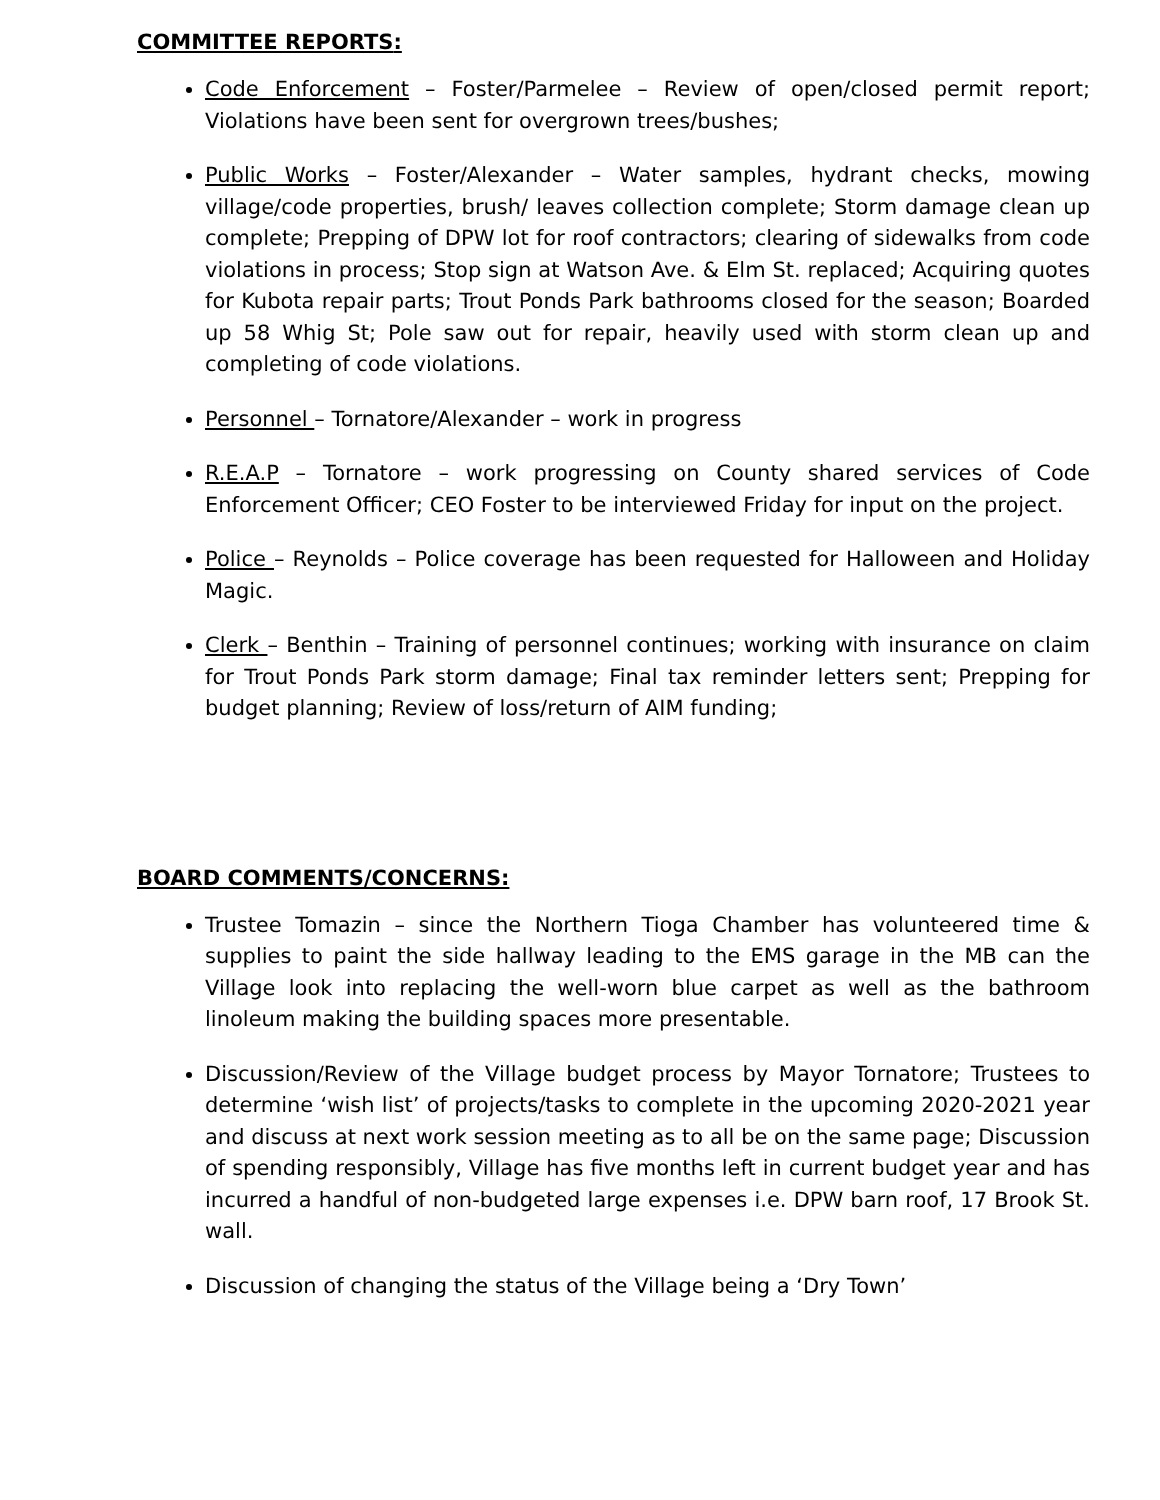COMMITTEE REPORTS:
Code Enforcement – Foster/Parmelee – Review of open/closed permit report; Violations have been sent for overgrown trees/bushes;
Public Works – Foster/Alexander – Water samples, hydrant checks, mowing village/code properties, brush/ leaves collection complete; Storm damage clean up complete; Prepping of DPW lot for roof contractors; clearing of sidewalks from code violations in process; Stop sign at Watson Ave. & Elm St. replaced; Acquiring quotes for Kubota repair parts; Trout Ponds Park bathrooms closed for the season; Boarded up 58 Whig St; Pole saw out for repair, heavily used with storm clean up and completing of code violations.
Personnel – Tornatore/Alexander – work in progress
R.E.A.P – Tornatore – work progressing on County shared services of Code Enforcement Officer; CEO Foster to be interviewed Friday for input on the project.
Police – Reynolds – Police coverage has been requested for Halloween and Holiday Magic.
Clerk – Benthin – Training of personnel continues; working with insurance on claim for Trout Ponds Park storm damage; Final tax reminder letters sent; Prepping for budget planning; Review of loss/return of AIM funding;
BOARD COMMENTS/CONCERNS:
Trustee Tomazin – since the Northern Tioga Chamber has volunteered time & supplies to paint the side hallway leading to the EMS garage in the MB can the Village look into replacing the well-worn blue carpet as well as the bathroom linoleum making the building spaces more presentable.
Discussion/Review of the Village budget process by Mayor Tornatore; Trustees to determine ‘wish list’ of projects/tasks to complete in the upcoming 2020-2021 year and discuss at next work session meeting as to all be on the same page; Discussion of spending responsibly, Village has five months left in current budget year and has incurred a handful of non-budgeted large expenses i.e. DPW barn roof, 17 Brook St. wall.
Discussion of changing the status of the Village being a ‘Dry Town’